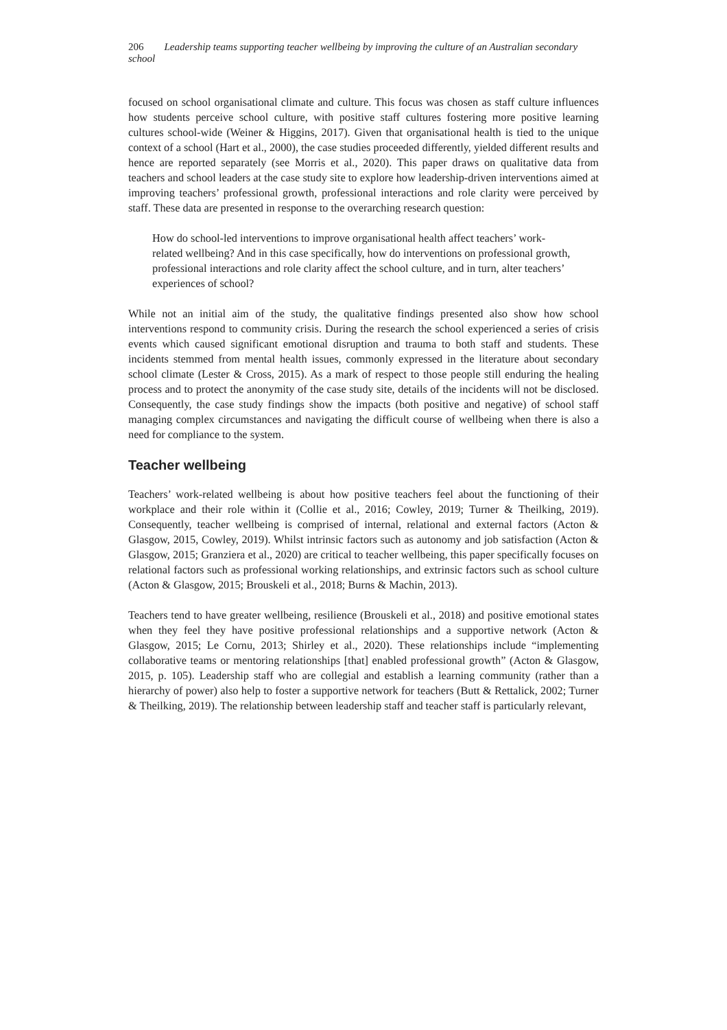206 Leadership teams supporting teacher wellbeing by improving the culture of an Australian secondary school
focused on school organisational climate and culture. This focus was chosen as staff culture influences how students perceive school culture, with positive staff cultures fostering more positive learning cultures school-wide (Weiner & Higgins, 2017). Given that organisational health is tied to the unique context of a school (Hart et al., 2000), the case studies proceeded differently, yielded different results and hence are reported separately (see Morris et al., 2020). This paper draws on qualitative data from teachers and school leaders at the case study site to explore how leadership-driven interventions aimed at improving teachers’ professional growth, professional interactions and role clarity were perceived by staff. These data are presented in response to the overarching research question:
How do school-led interventions to improve organisational health affect teachers’ work-related wellbeing? And in this case specifically, how do interventions on professional growth, professional interactions and role clarity affect the school culture, and in turn, alter teachers’ experiences of school?
While not an initial aim of the study, the qualitative findings presented also show how school interventions respond to community crisis. During the research the school experienced a series of crisis events which caused significant emotional disruption and trauma to both staff and students. These incidents stemmed from mental health issues, commonly expressed in the literature about secondary school climate (Lester & Cross, 2015). As a mark of respect to those people still enduring the healing process and to protect the anonymity of the case study site, details of the incidents will not be disclosed. Consequently, the case study findings show the impacts (both positive and negative) of school staff managing complex circumstances and navigating the difficult course of wellbeing when there is also a need for compliance to the system.
Teacher wellbeing
Teachers’ work-related wellbeing is about how positive teachers feel about the functioning of their workplace and their role within it (Collie et al., 2016; Cowley, 2019; Turner & Theilking, 2019). Consequently, teacher wellbeing is comprised of internal, relational and external factors (Acton & Glasgow, 2015, Cowley, 2019). Whilst intrinsic factors such as autonomy and job satisfaction (Acton & Glasgow, 2015; Granziera et al., 2020) are critical to teacher wellbeing, this paper specifically focuses on relational factors such as professional working relationships, and extrinsic factors such as school culture (Acton & Glasgow, 2015; Brouskeli et al., 2018; Burns & Machin, 2013).
Teachers tend to have greater wellbeing, resilience (Brouskeli et al., 2018) and positive emotional states when they feel they have positive professional relationships and a supportive network (Acton & Glasgow, 2015; Le Cornu, 2013; Shirley et al., 2020). These relationships include “implementing collaborative teams or mentoring relationships [that] enabled professional growth” (Acton & Glasgow, 2015, p. 105). Leadership staff who are collegial and establish a learning community (rather than a hierarchy of power) also help to foster a supportive network for teachers (Butt & Rettalick, 2002; Turner & Theilking, 2019). The relationship between leadership staff and teacher staff is particularly relevant,